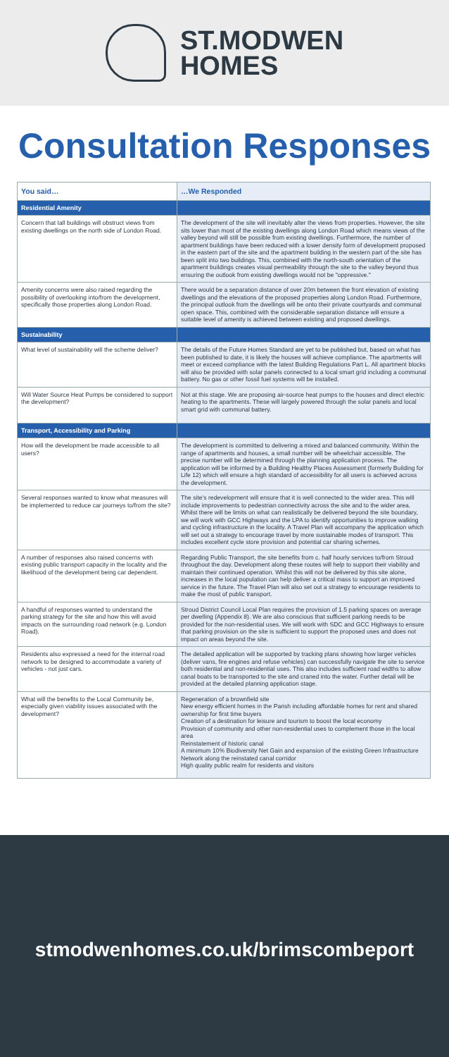ST.MODWEN
HOMES
Consultation Responses
| You said… | …We Responded |
| --- | --- |
| Residential Amenity | |
| Concern that tall buildings will obstruct views from existing dwellings on the north side of London Road. | The development of the site will inevitably alter the views from properties. However, the site sits lower than most of the existing dwellings along London Road which means views of the valley beyond will still be possible from existing dwellings. Furthermore, the number of apartment buildings have been reduced with a lower density form of development proposed in the eastern part of the site and the apartment building in the western part of the site has been split into two buildings. This, combined with the north-south orientation of the apartment buildings creates visual permeability through the site to the valley beyond thus ensuring the outlook from existing dwellings would not be "oppressive." |
| Amenity concerns were also raised regarding the possibility of overlooking into/from the development, specifically those properties along London Road. | There would be a separation distance of over 20m between the front elevation of existing dwellings and the elevations of the proposed properties along London Road. Furthermore, the principal outlook from the dwellings will be onto their private courtyards and communal open space. This, combined with the considerable separation distance will ensure a suitable level of amenity is achieved between existing and proposed dwellings. |
| Sustainability | |
| What level of sustainability will the scheme deliver? | The details of the Future Homes Standard are yet to be published but, based on what has been published to date, it is likely the houses will achieve compliance. The apartments will meet or exceed compliance with the latest Building Regulations Part L. All apartment blocks will also be provided with solar panels connected to a local smart grid including a communal battery. No gas or other fossil fuel systems will be installed. |
| Will Water Source Heat Pumps be considered to support the development? | Not at this stage. We are proposing air-source heat pumps to the houses and direct electric heating to the apartments. These will largely powered through the solar panels and local smart grid with communal battery. |
| Transport, Accessibility and Parking | |
| How will the development be made accessible to all users? | The development is committed to delivering a mixed and balanced community. Within the range of apartments and houses, a small number will be wheelchair accessible. The precise number will be determined through the planning application process. The application will be informed by a Building Healthy Places Assessment (formerly Building for Life 12) which will ensure a high standard of accessibility for all users is achieved across the development. |
| Several responses wanted to know what measures will be implemented to reduce car journeys to/from the site? | The site's redevelopment will ensure that it is well connected to the wider area. This will include improvements to pedestrian connectivity across the site and to the wider area. Whilst there will be limits on what can realistically be delivered beyond the site boundary, we will work with GCC Highways and the LPA to identify opportunities to improve walking and cycling infrastructure in the locality. A Travel Plan will accompany the application which will set out a strategy to encourage travel by more sustainable modes of transport. This includes excellent cycle store provision and potential car sharing schemes. |
| A number of responses also raised concerns with existing public transport capacity in the locality and the likelihood of the development being car dependent. | Regarding Public Transport, the site benefits from c. half hourly services to/from Stroud throughout the day. Development along these routes will help to support their viability and maintain their continued operation. Whilst this will not be delivered by this site alone, increases in the local population can help deliver a critical mass to support an improved service in the future. The Travel Plan will also set out a strategy to encourage residents to make the most of public transport. |
| A handful of responses wanted to understand the parking strategy for the site and how this will avoid impacts on the surrounding road network (e.g. London Road). | Stroud District Council Local Plan requires the provision of 1.5 parking spaces on average per dwelling (Appendix 8). We are also conscious that sufficient parking needs to be provided for the non-residential uses. We will work with SDC and GCC Highways to ensure that parking provision on the site is sufficient to support the proposed uses and does not impact on areas beyond the site. |
| Residents also expressed a need for the internal road network to be designed to accommodate a variety of vehicles - not just cars. | The detailed application will be supported by tracking plans showing how larger vehicles (deliver vans, fire engines and refuse vehicles) can successfully navigate the site to service both residential and non-residential uses. This also includes sufficient road widths to allow canal boats to be transported to the site and craned into the water. Further detail will be provided at the detailed planning application stage. |
| What will the benefits to the Local Community be, especially given viability issues associated with the development? | Regeneration of a brownfield site New energy efficient homes in the Parish including affordable homes for rent and shared ownership for first time buyers Creation of a destination for leisure and tourism to boost the local economy Provision of community and other non-residential uses to complement those in the local area Reinstatement of historic canal A minimum 10% Biodiversity Net Gain and expansion of the existing Green Infrastructure Network along the reinstated canal corridor High quality public realm for residents and visitors |
stmodwenhomes.co.uk/brimscombeport